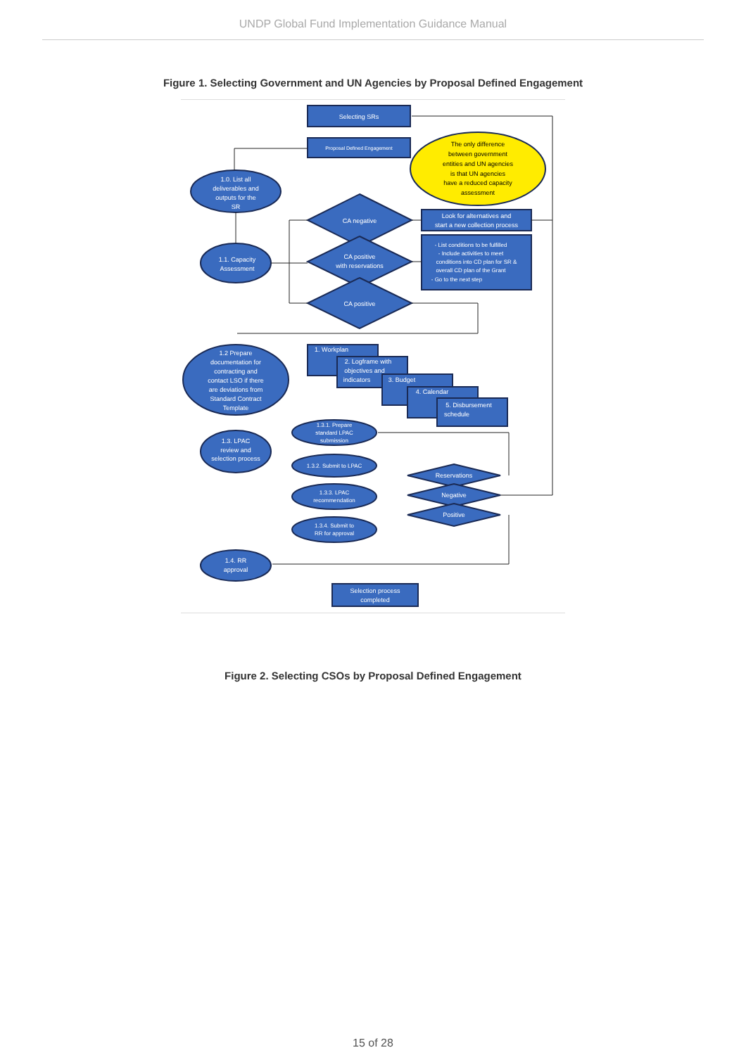UNDP Global Fund Implementation Guidance Manual
Figure 1. Selecting Government and UN Agencies by Proposal Defined Engagement
Selecting SRs
Proposal Defined Engagement
The only difference
between government
entities and UN agencies
is that UN agencies
have a reduced capacity
assessment
1.0. List all
deliverables and
outputs for the
SR
1.1. Capacity
Assessment
CA negative
CA positive
with reservations
CA positive
Look for alternatives and
start a new collection process
- List conditions to be fulfilled
- Include activities to meet
conditions into CD plan for SR &
overall CD plan of the Grant
- Go to the next step
1.2 Prepare
documentation for
contracting and
contact LSO if there
are deviations from
Standard Contract
Template
1. Workplan
2. Logframe with
objectives and
indicators
3. Budget
4. Calendar
5. Disbursement
schedule
1.3. LPAC
review and
selection process
1.3.1. Prepare
standard LPAC
submission
1.3.2. Submit to LPAC
1.3.3. LPAC
recommendation
1.3.4. Submit to
RR for approval
Reservations
Negative
Positive
1.4. RR
approval
Selection process
completed
Figure 2. Selecting CSOs by Proposal Defined Engagement
15 of 28